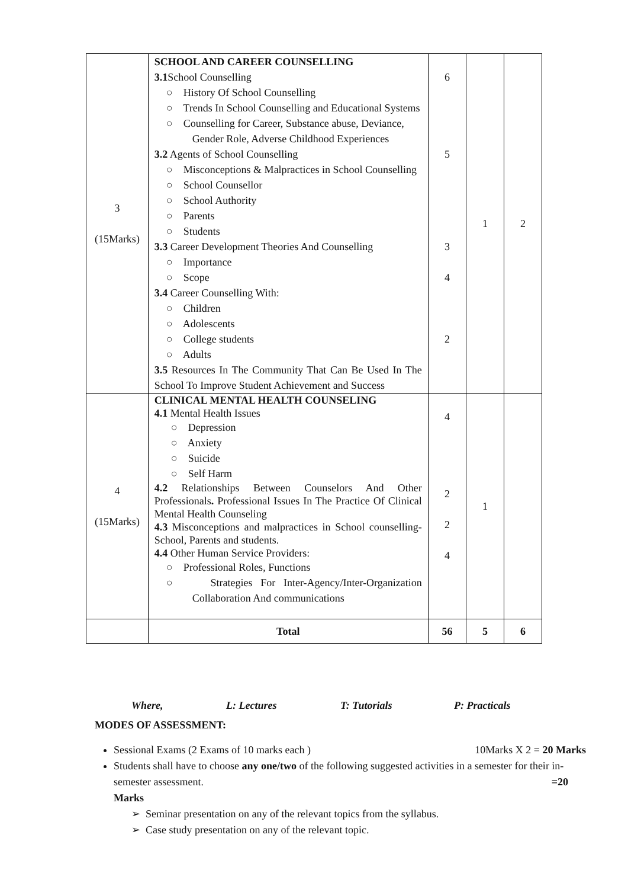| 3 (15Marks) | SCHOOL AND CAREER COUNSELLING 3.1 School Counselling ○ History Of School Counselling ○ Trends In School Counselling and Educational Systems ○ Counselling for Career, Substance abuse, Deviance, Gender Role, Adverse Childhood Experiences 3.2 Agents of School Counselling ○ Misconceptions & Malpractices in School Counselling ○ School Counsellor ○ School Authority ○ Parents ○ Students 3.3 Career Development Theories And Counselling ○ Importance ○ Scope 3.4 Career Counselling With: ○ Children ○ Adolescents ○ College students ○ Adults 3.5 Resources In The Community That Can Be Used In The School To Improve Student Achievement and Success | 6 5 3 4 2 | 1 | 2 |
| 4 (15Marks) | CLINICAL MENTAL HEALTH COUNSELING 4.1 Mental Health Issues ○ Depression ○ Anxiety ○ Suicide ○ Self Harm 4.2 Relationships Between Counselors And Other Professionals . Professional Issues In The Practice Of Clinical Mental Health Counseling 4.3 Misconceptions and malpractices in School counselling- School, Parents and students. 4.4 Other Human Service Providers: ○ Professional Roles, Functions ○ Strategies For Inter-Agency/Inter-Organization Collaboration And communications | 4 2 2 4 | 1 | |
| | Total | 56 | 5 | 6 |
Where, L: Lectures T: Tutorials P: Practicals
MODES OF ASSESSMENT:
Sessional Exams (2 Exams of 10 marks each ) 10Marks X 2 = 20 Marks
Students shall have to choose any one/two of the following suggested activities in a semester for their in-semester assessment. =20
Marks
➢ Seminar presentation on any of the relevant topics from the syllabus.
➢ Case study presentation on any of the relevant topic.